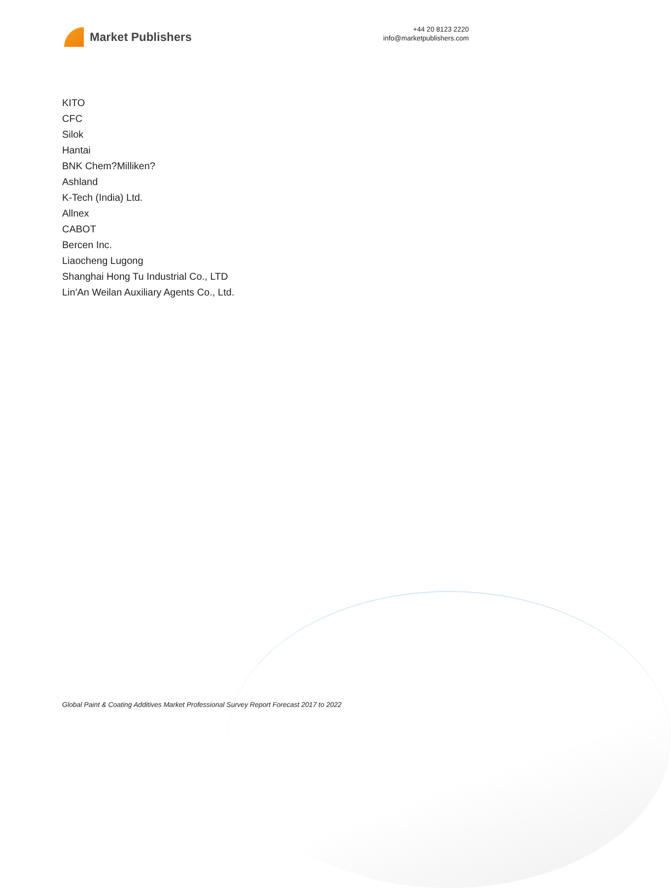Market Publishers
+44 20 8123 2220
info@marketpublishers.com
KITO
CFC
Silok
Hantai
BNK Chem?Milliken?
Ashland
K-Tech (India) Ltd.
Allnex
CABOT
Bercen Inc.
Liaocheng Lugong
Shanghai Hong Tu Industrial Co., LTD
Lin'An Weilan Auxiliary Agents Co., Ltd.
Global Paint & Coating Additives Market Professional Survey Report Forecast 2017 to 2022